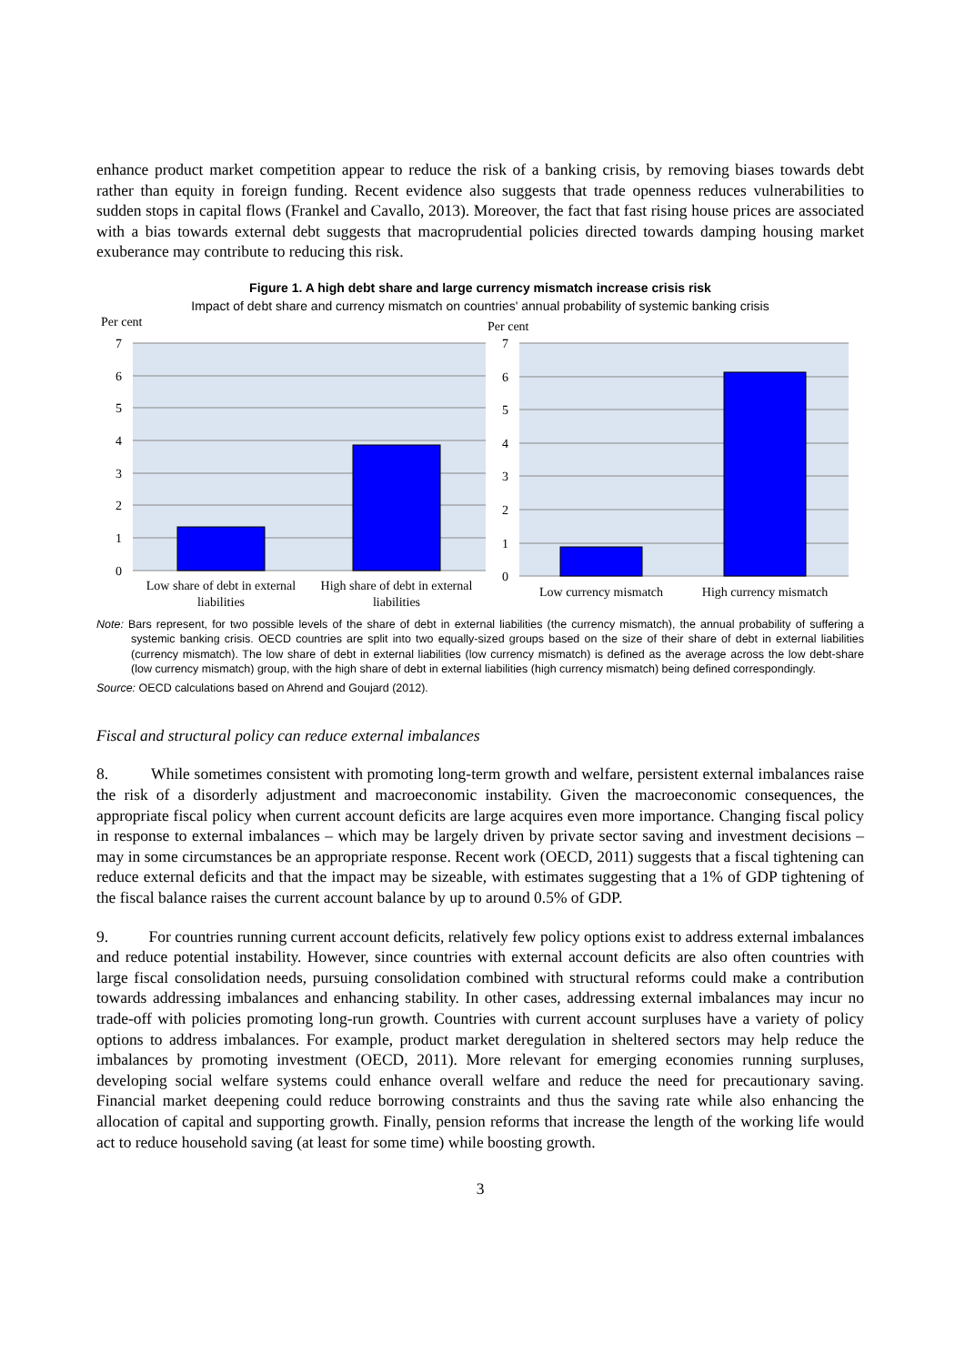enhance product market competition appear to reduce the risk of a banking crisis, by removing biases towards debt rather than equity in foreign funding. Recent evidence also suggests that trade openness reduces vulnerabilities to sudden stops in capital flows (Frankel and Cavallo, 2013). Moreover, the fact that fast rising house prices are associated with a bias towards external debt suggests that macroprudential policies directed towards damping housing market exuberance may contribute to reducing this risk.
Figure 1. A high debt share and large currency mismatch increase crisis risk
Impact of debt share and currency mismatch on countries' annual probability of systemic banking crisis
Per cent
7
6
5
4
3
2
1
0
Low share of debt in external
liabilities
High share of debt in external
liabilities
Per cent
7
6
5
4
3
2
1
0
Low currency mismatch
High currency mismatch
Note: Bars represent, for two possible levels of the share of debt in external liabilities (the currency mismatch), the annual probability of suffering a systemic banking crisis. OECD countries are split into two equally-sized groups based on the size of their share of debt in external liabilities (currency mismatch). The low share of debt in external liabilities (low currency mismatch) is defined as the average across the low debt-share (low currency mismatch) group, with the high share of debt in external liabilities (high currency mismatch) being defined correspondingly.
Source: OECD calculations based on Ahrend and Goujard (2012).
Fiscal and structural policy can reduce external imbalances
8. While sometimes consistent with promoting long-term growth and welfare, persistent external imbalances raise the risk of a disorderly adjustment and macroeconomic instability. Given the macroeconomic consequences, the appropriate fiscal policy when current account deficits are large acquires even more importance. Changing fiscal policy in response to external imbalances – which may be largely driven by private sector saving and investment decisions – may in some circumstances be an appropriate response. Recent work (OECD, 2011) suggests that a fiscal tightening can reduce external deficits and that the impact may be sizeable, with estimates suggesting that a 1% of GDP tightening of the fiscal balance raises the current account balance by up to around 0.5% of GDP.
9. For countries running current account deficits, relatively few policy options exist to address external imbalances and reduce potential instability. However, since countries with external account deficits are also often countries with large fiscal consolidation needs, pursuing consolidation combined with structural reforms could make a contribution towards addressing imbalances and enhancing stability. In other cases, addressing external imbalances may incur no trade-off with policies promoting long-run growth. Countries with current account surpluses have a variety of policy options to address imbalances. For example, product market deregulation in sheltered sectors may help reduce the imbalances by promoting investment (OECD, 2011). More relevant for emerging economies running surpluses, developing social welfare systems could enhance overall welfare and reduce the need for precautionary saving. Financial market deepening could reduce borrowing constraints and thus the saving rate while also enhancing the allocation of capital and supporting growth. Finally, pension reforms that increase the length of the working life would act to reduce household saving (at least for some time) while boosting growth.
3